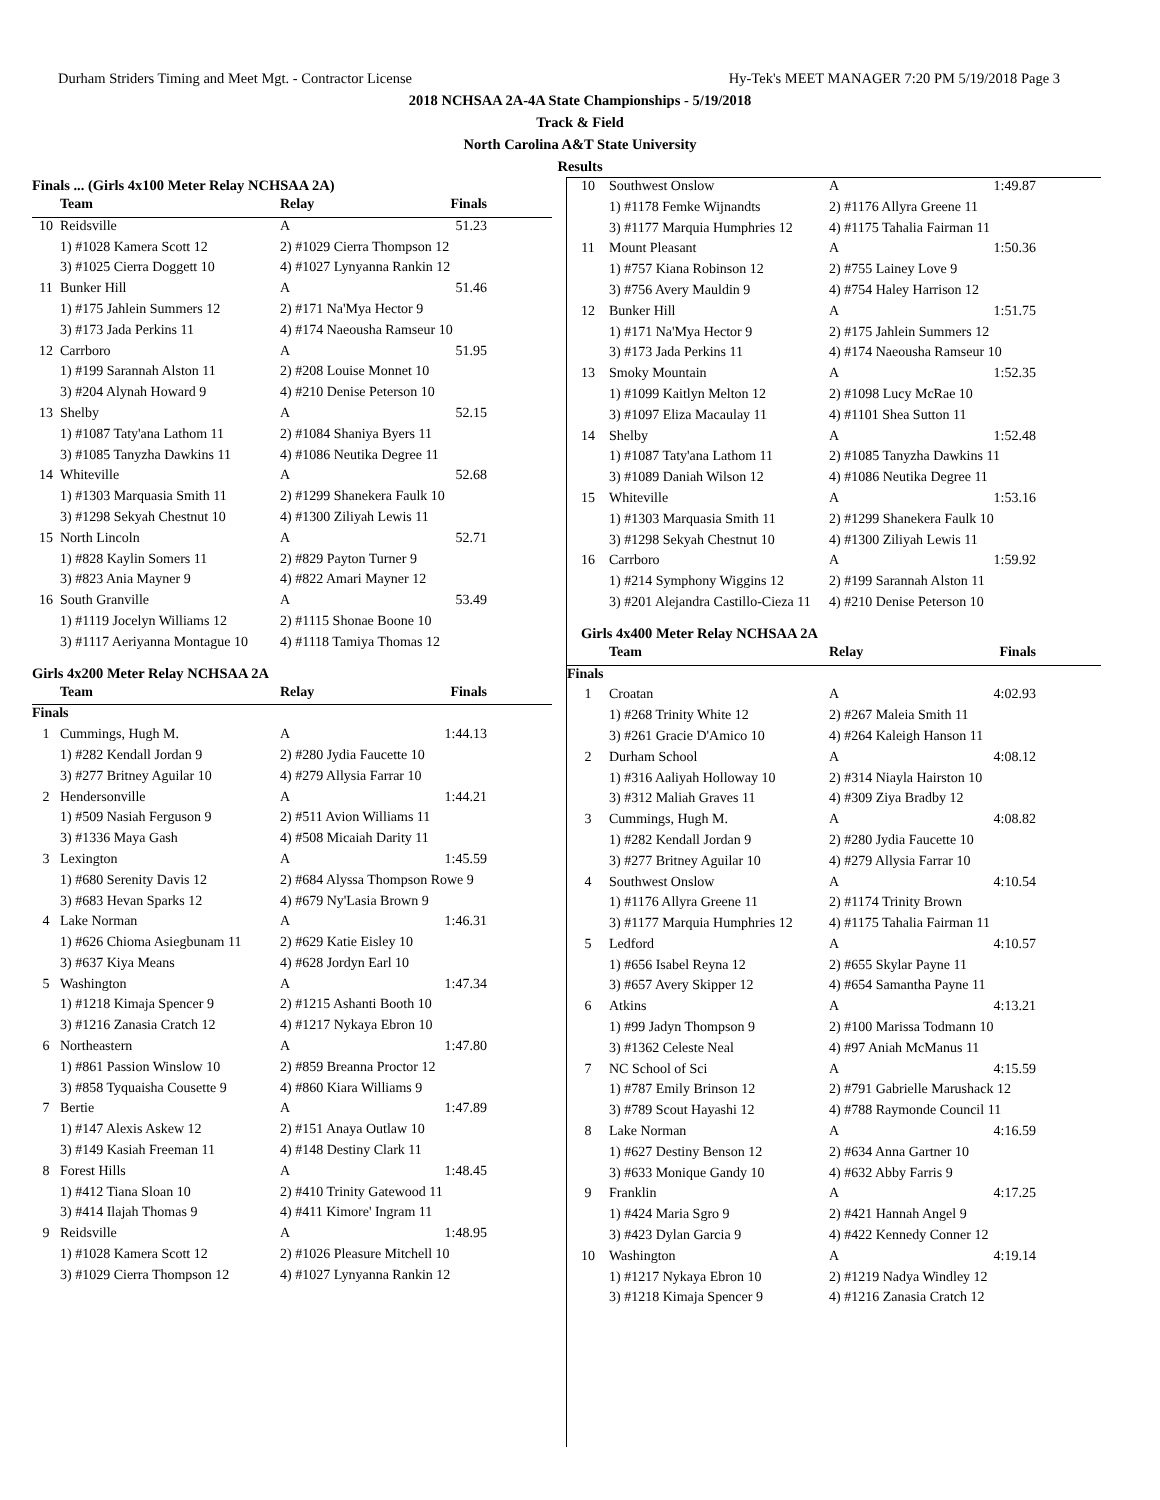Durham Striders Timing and Meet Mgt. - Contractor License Hy-Tek's MEET MANAGER 7:20 PM 5/19/2018 Page 3
2018 NCHSAA 2A-4A State Championships - 5/19/2018
Track & Field
North Carolina A&T State University
Results
Finals ... (Girls 4x100 Meter Relay NCHSAA 2A)
| | Team | Relay | Finals |
| --- | --- | --- | --- |
| 10 | Reidsville | A | 51.23 |
| | 1) #1028 Kamera Scott 12 | 2) #1029 Cierra Thompson 12 | |
| | 3) #1025 Cierra Doggett 10 | 4) #1027 Lynyanna Rankin 12 | |
| 11 | Bunker Hill | A | 51.46 |
| | 1) #175 Jahlein Summers 12 | 2) #171 Na'Mya Hector 9 | |
| | 3) #173 Jada Perkins 11 | 4) #174 Naeousha Ramseur 10 | |
| 12 | Carrboro | A | 51.95 |
| | 1) #199 Sarannah Alston 11 | 2) #208 Louise Monnet 10 | |
| | 3) #204 Alynah Howard 9 | 4) #210 Denise Peterson 10 | |
| 13 | Shelby | A | 52.15 |
| | 1) #1087 Taty'ana Lathom 11 | 2) #1084 Shaniya Byers 11 | |
| | 3) #1085 Tanyzha Dawkins 11 | 4) #1086 Neutika Degree 11 | |
| 14 | Whiteville | A | 52.68 |
| | 1) #1303 Marquasia Smith 11 | 2) #1299 Shanekera Faulk 10 | |
| | 3) #1298 Sekyah Chestnut 10 | 4) #1300 Ziliyah Lewis 11 | |
| 15 | North Lincoln | A | 52.71 |
| | 1) #828 Kaylin Somers 11 | 2) #829 Payton Turner 9 | |
| | 3) #823 Ania Mayner 9 | 4) #822 Amari Mayner 12 | |
| 16 | South Granville | A | 53.49 |
| | 1) #1119 Jocelyn Williams 12 | 2) #1115 Shonae Boone 10 | |
| | 3) #1117 Aeriyanna Montague 10 | 4) #1118 Tamiya Thomas 12 | |
Girls 4x200 Meter Relay NCHSAA 2A
| | Team | Relay | Finals |
| --- | --- | --- | --- |
| Finals | | | |
| 1 | Cummings, Hugh M. | A | 1:44.13 |
| | 1) #282 Kendall Jordan 9 | 2) #280 Jydia Faucette 10 | |
| | 3) #277 Britney Aguilar 10 | 4) #279 Allysia Farrar 10 | |
| 2 | Hendersonville | A | 1:44.21 |
| | 1) #509 Nasiah Ferguson 9 | 2) #511 Avion Williams 11 | |
| | 3) #1336 Maya Gash | 4) #508 Micaiah Darity 11 | |
| 3 | Lexington | A | 1:45.59 |
| | 1) #680 Serenity Davis 12 | 2) #684 Alyssa Thompson Rowe 9 | |
| | 3) #683 Hevan Sparks 12 | 4) #679 Ny'Lasia Brown 9 | |
| 4 | Lake Norman | A | 1:46.31 |
| | 1) #626 Chioma Asiegbunam 11 | 2) #629 Katie Eisley 10 | |
| | 3) #637 Kiya Means | 4) #628 Jordyn Earl 10 | |
| 5 | Washington | A | 1:47.34 |
| | 1) #1218 Kimaja Spencer 9 | 2) #1215 Ashanti Booth 10 | |
| | 3) #1216 Zanasia Cratch 12 | 4) #1217 Nykaya Ebron 10 | |
| 6 | Northeastern | A | 1:47.80 |
| | 1) #861 Passion Winslow 10 | 2) #859 Breanna Proctor 12 | |
| | 3) #858 Tyquaisha Cousette 9 | 4) #860 Kiara Williams 9 | |
| 7 | Bertie | A | 1:47.89 |
| | 1) #147 Alexis Askew 12 | 2) #151 Anaya Outlaw 10 | |
| | 3) #149 Kasiah Freeman 11 | 4) #148 Destiny Clark 11 | |
| 8 | Forest Hills | A | 1:48.45 |
| | 1) #412 Tiana Sloan 10 | 2) #410 Trinity Gatewood 11 | |
| | 3) #414 Ilajah Thomas 9 | 4) #411 Kimore' Ingram 11 | |
| 9 | Reidsville | A | 1:48.95 |
| | 1) #1028 Kamera Scott 12 | 2) #1026 Pleasure Mitchell 10 | |
| | 3) #1029 Cierra Thompson 12 | 4) #1027 Lynyanna Rankin 12 | |
| 10 | Southwest Onslow | A | 1:49.87 |
| | 1) #1178 Femke Wijnandts | 2) #1176 Allyra Greene 11 | |
| | 3) #1177 Marquia Humphries 12 | 4) #1175 Tahalia Fairman 11 | |
| 11 | Mount Pleasant | A | 1:50.36 |
| | 1) #757 Kiana Robinson 12 | 2) #755 Lainey Love 9 | |
| | 3) #756 Avery Mauldin 9 | 4) #754 Haley Harrison 12 | |
| 12 | Bunker Hill | A | 1:51.75 |
| | 1) #171 Na'Mya Hector 9 | 2) #175 Jahlein Summers 12 | |
| | 3) #173 Jada Perkins 11 | 4) #174 Naeousha Ramseur 10 | |
| 13 | Smoky Mountain | A | 1:52.35 |
| | 1) #1099 Kaitlyn Melton 12 | 2) #1098 Lucy McRae 10 | |
| | 3) #1097 Eliza Macaulay 11 | 4) #1101 Shea Sutton 11 | |
| 14 | Shelby | A | 1:52.48 |
| | 1) #1087 Taty'ana Lathom 11 | 2) #1085 Tanyzha Dawkins 11 | |
| | 3) #1089 Daniah Wilson 12 | 4) #1086 Neutika Degree 11 | |
| 15 | Whiteville | A | 1:53.16 |
| | 1) #1303 Marquasia Smith 11 | 2) #1299 Shanekera Faulk 10 | |
| | 3) #1298 Sekyah Chestnut 10 | 4) #1300 Ziliyah Lewis 11 | |
| 16 | Carrboro | A | 1:59.92 |
| | 1) #214 Symphony Wiggins 12 | 2) #199 Sarannah Alston 11 | |
| | 3) #201 Alejandra Castillo-Cieza 11 | 4) #210 Denise Peterson 10 | |
Girls 4x400 Meter Relay NCHSAA 2A
| | Team | Relay | Finals |
| --- | --- | --- | --- |
| Finals | | | |
| 1 | Croatan | A | 4:02.93 |
| | 1) #268 Trinity White 12 | 2) #267 Maleia Smith 11 | |
| | 3) #261 Gracie D'Amico 10 | 4) #264 Kaleigh Hanson 11 | |
| 2 | Durham School | A | 4:08.12 |
| | 1) #316 Aaliyah Holloway 10 | 2) #314 Niayla Hairston 10 | |
| | 3) #312 Maliah Graves 11 | 4) #309 Ziya Bradby 12 | |
| 3 | Cummings, Hugh M. | A | 4:08.82 |
| | 1) #282 Kendall Jordan 9 | 2) #280 Jydia Faucette 10 | |
| | 3) #277 Britney Aguilar 10 | 4) #279 Allysia Farrar 10 | |
| 4 | Southwest Onslow | A | 4:10.54 |
| | 1) #1176 Allyra Greene 11 | 2) #1174 Trinity Brown | |
| | 3) #1177 Marquia Humphries 12 | 4) #1175 Tahalia Fairman 11 | |
| 5 | Ledford | A | 4:10.57 |
| | 1) #656 Isabel Reyna 12 | 2) #655 Skylar Payne 11 | |
| | 3) #657 Avery Skipper 12 | 4) #654 Samantha Payne 11 | |
| 6 | Atkins | A | 4:13.21 |
| | 1) #99 Jadyn Thompson 9 | 2) #100 Marissa Todmann 10 | |
| | 3) #1362 Celeste Neal | 4) #97 Aniah McManus 11 | |
| 7 | NC School of Sci | A | 4:15.59 |
| | 1) #787 Emily Brinson 12 | 2) #791 Gabrielle Marushack 12 | |
| | 3) #789 Scout Hayashi 12 | 4) #788 Raymonde Council 11 | |
| 8 | Lake Norman | A | 4:16.59 |
| | 1) #627 Destiny Benson 12 | 2) #634 Anna Gartner 10 | |
| | 3) #633 Monique Gandy 10 | 4) #632 Abby Farris 9 | |
| 9 | Franklin | A | 4:17.25 |
| | 1) #424 Maria Sgro 9 | 2) #421 Hannah Angel 9 | |
| | 3) #423 Dylan Garcia 9 | 4) #422 Kennedy Conner 12 | |
| 10 | Washington | A | 4:19.14 |
| | 1) #1217 Nykaya Ebron 10 | 2) #1219 Nadya Windley 12 | |
| | 3) #1218 Kimaja Spencer 9 | 4) #1216 Zanasia Cratch 12 | |